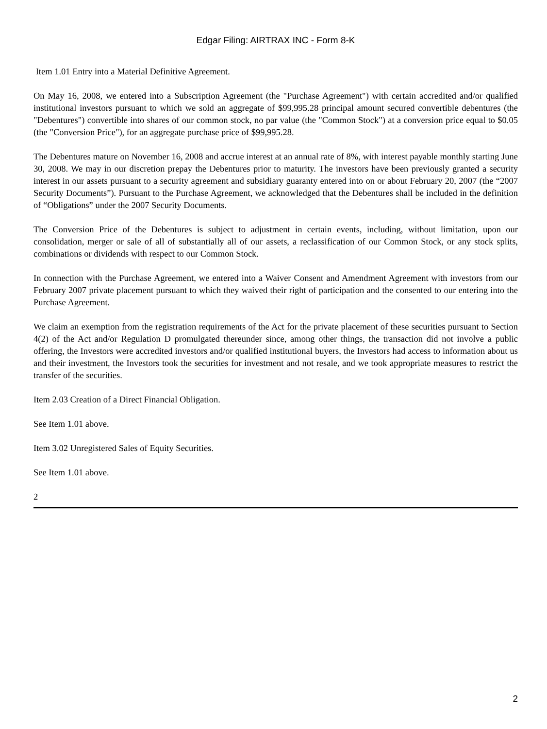Edgar Filing: AIRTRAX INC - Form 8-K
Item 1.01 Entry into a Material Definitive Agreement.
On May 16, 2008, we entered into a Subscription Agreement (the "Purchase Agreement") with certain accredited and/or qualified institutional investors pursuant to which we sold an aggregate of $99,995.28 principal amount secured convertible debentures (the "Debentures") convertible into shares of our common stock, no par value (the "Common Stock") at a conversion price equal to $0.05 (the "Conversion Price"), for an aggregate purchase price of $99,995.28.
The Debentures mature on November 16, 2008 and accrue interest at an annual rate of 8%, with interest payable monthly starting June 30, 2008. We may in our discretion prepay the Debentures prior to maturity. The investors have been previously granted a security interest in our assets pursuant to a security agreement and subsidiary guaranty entered into on or about February 20, 2007 (the “2007 Security Documents”). Pursuant to the Purchase Agreement, we acknowledged that the Debentures shall be included in the definition of “Obligations” under the 2007 Security Documents.
The Conversion Price of the Debentures is subject to adjustment in certain events, including, without limitation, upon our consolidation, merger or sale of all of substantially all of our assets, a reclassification of our Common Stock, or any stock splits, combinations or dividends with respect to our Common Stock.
In connection with the Purchase Agreement, we entered into a Waiver Consent and Amendment Agreement with investors from our February 2007 private placement pursuant to which they waived their right of participation and the consented to our entering into the Purchase Agreement.
We claim an exemption from the registration requirements of the Act for the private placement of these securities pursuant to Section 4(2) of the Act and/or Regulation D promulgated thereunder since, among other things, the transaction did not involve a public offering, the Investors were accredited investors and/or qualified institutional buyers, the Investors had access to information about us and their investment, the Investors took the securities for investment and not resale, and we took appropriate measures to restrict the transfer of the securities.
Item 2.03 Creation of a Direct Financial Obligation.
See Item 1.01 above.
Item 3.02 Unregistered Sales of Equity Securities.
See Item 1.01 above.
2
2